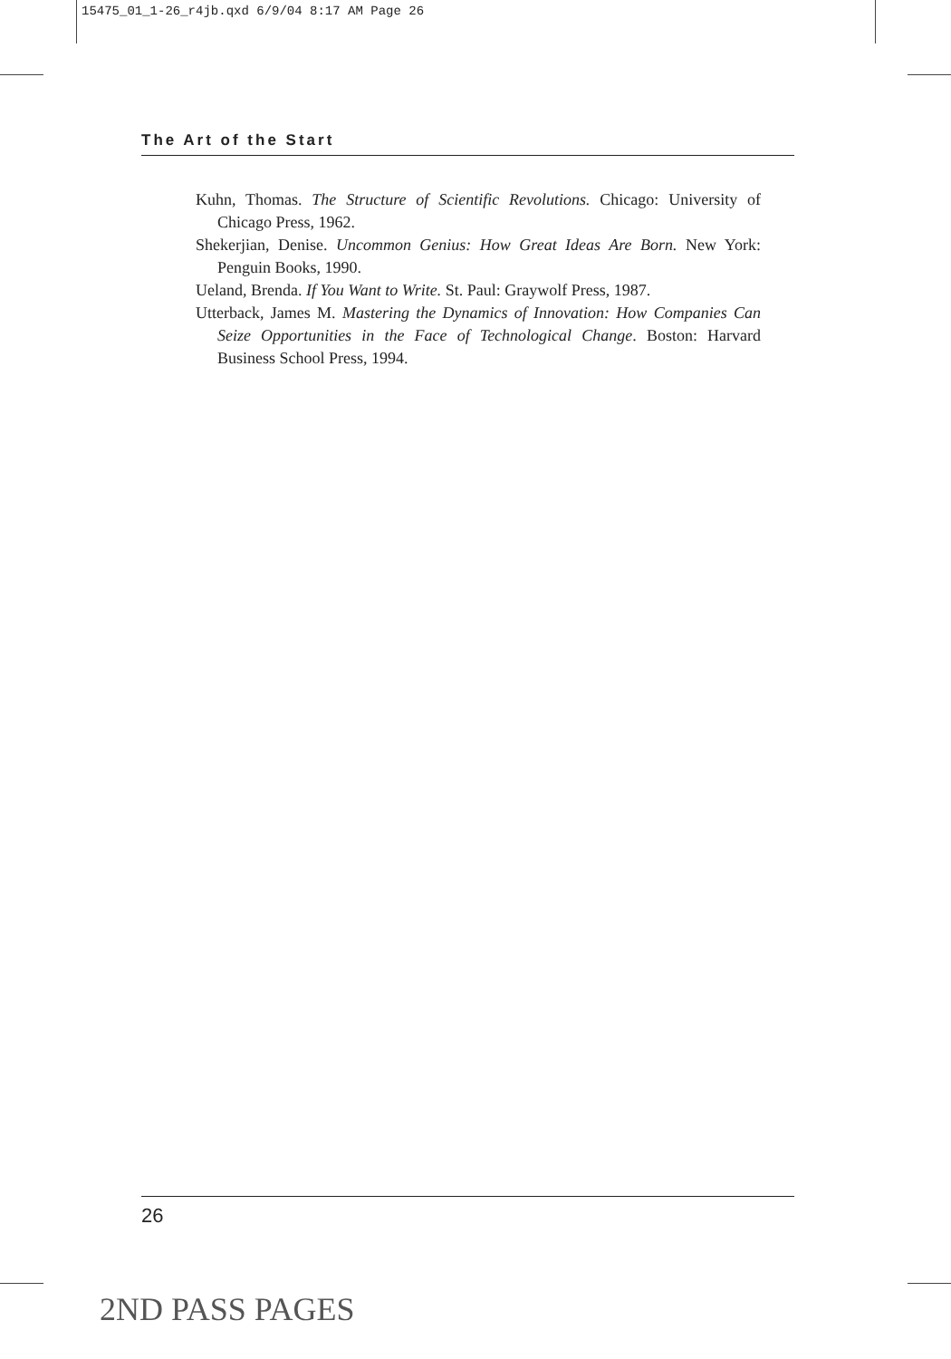15475_01_1-26_r4jb.qxd 6/9/04 8:17 AM Page 26
The Art of the Start
Kuhn, Thomas. The Structure of Scientific Revolutions. Chicago: University of Chicago Press, 1962.
Shekerjian, Denise. Uncommon Genius: How Great Ideas Are Born. New York: Penguin Books, 1990.
Ueland, Brenda. If You Want to Write. St. Paul: Graywolf Press, 1987.
Utterback, James M. Mastering the Dynamics of Innovation: How Companies Can Seize Opportunities in the Face of Technological Change. Boston: Harvard Business School Press, 1994.
26
2ND PASS PAGES